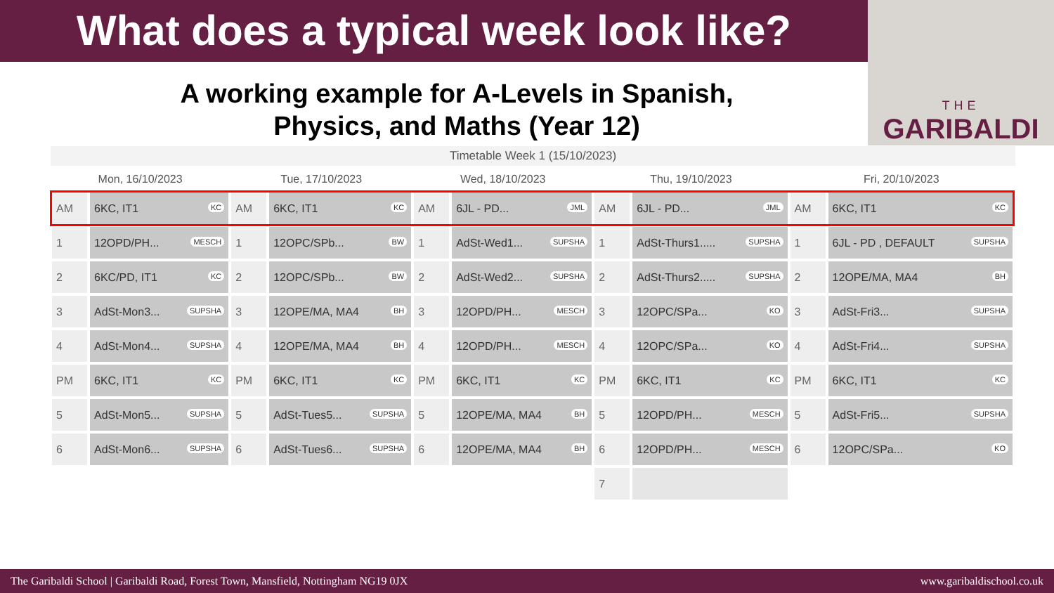What does a typical week look like?
THE
GARIBALDI
A working example for A-Levels in Spanish, Physics, and Maths (Year 12)
Timetable Week 1 (15/10/2023)
| Mon, 16/10/2023 | | Tue, 17/10/2023 | | Wed, 18/10/2023 | | Thu, 19/10/2023 | | Fri, 20/10/2023 | |
| --- | --- | --- | --- | --- | --- | --- | --- | --- | --- |
| AM | 6KC, IT1 KC | AM | 6KC, IT1 KC | AM | 6JL - PD... JML | AM | 6JL - PD... JML | AM | 6KC, IT1 KC |
| 1 | 12OPD/PH... MESCH | 1 | 12OPC/SPb... BW | 1 | AdSt-Wed1... SUPSHA | 1 | AdSt-Thurs1..... SUPSHA | 1 | 6JL - PD , DEFAULT SUPSHA |
| 2 | 6KC/PD, IT1 KC | 2 | 12OPC/SPb... BW | 2 | AdSt-Wed2... SUPSHA | 2 | AdSt-Thurs2..... SUPSHA | 2 | 12OPE/MA, MA4 BH |
| 3 | AdSt-Mon3... SUPSHA | 3 | 12OPE/MA, MA4 BH | 3 | 12OPD/PH... MESCH | 3 | 12OPC/SPa... KO | 3 | AdSt-Fri3... SUPSHA |
| 4 | AdSt-Mon4... SUPSHA | 4 | 12OPE/MA, MA4 BH | 4 | 12OPD/PH... MESCH | 4 | 12OPC/SPa... KO | 4 | AdSt-Fri4... SUPSHA |
| PM | 6KC, IT1 KC | PM | 6KC, IT1 KC | PM | 6KC, IT1 KC | PM | 6KC, IT1 KC | PM | 6KC, IT1 KC |
| 5 | AdSt-Mon5... SUPSHA | 5 | AdSt-Tues5... SUPSHA | 5 | 12OPE/MA, MA4 BH | 5 | 12OPD/PH... MESCH | 5 | AdSt-Fri5... SUPSHA |
| 6 | AdSt-Mon6... SUPSHA | 6 | AdSt-Tues6... SUPSHA | 6 | 12OPE/MA, MA4 BH | 6 | 12OPD/PH... MESCH | 6 | 12OPC/SPa... KO |
| | | | | | | 7 | | | |
The Garibaldi School | Garibaldi Road, Forest Town, Mansfield, Nottingham NG19 0JX www.garibaldischool.co.uk